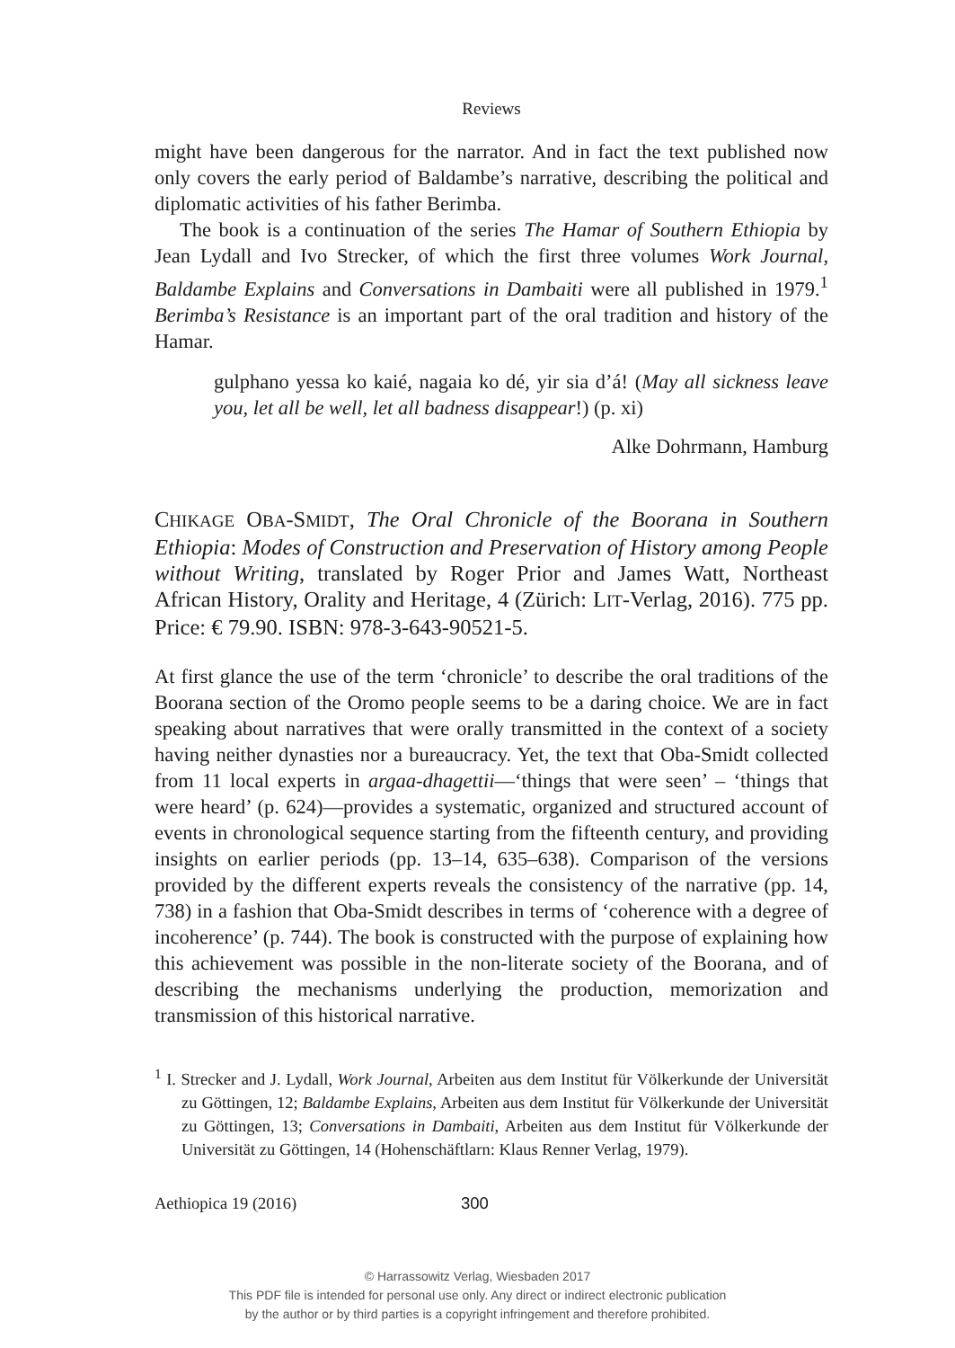Reviews
might have been dangerous for the narrator. And in fact the text published now only covers the early period of Baldambe’s narrative, describing the political and diplomatic activities of his father Berimba.
The book is a continuation of the series The Hamar of Southern Ethiopia by Jean Lydall and Ivo Strecker, of which the first three volumes Work Journal, Baldambe Explains and Conversations in Dambaiti were all published in 1979.<sup>1</sup> Berimba’s Resistance is an important part of the oral tradition and history of the Hamar.
gulphano yessa ko kaié, nagaia ko dé, yir sia d’á! (May all sickness leave you, let all be well, let all badness disappear!) (p. xi)
Alke Dohrmann, Hamburg
CHIKAGE OBA-SMIDT, The Oral Chronicle of the Boorana in Southern Ethiopia: Modes of Construction and Preservation of History among People without Writing, translated by Roger Prior and James Watt, Northeast African History, Orality and Heritage, 4 (Zürich: LIT-Verlag, 2016). 775 pp. Price: € 79.90. ISBN: 978-3-643-90521-5.
At first glance the use of the term ‘chronicle’ to describe the oral traditions of the Boorana section of the Oromo people seems to be a daring choice. We are in fact speaking about narratives that were orally transmitted in the context of a society having neither dynasties nor a bureaucracy. Yet, the text that Oba-Smidt collected from 11 local experts in argaa-dhagettii—‘things that were seen’ – ‘things that were heard’ (p. 624)—provides a systematic, organized and structured account of events in chronological sequence starting from the fifteenth century, and providing insights on earlier periods (pp. 13–14, 635–638). Comparison of the versions provided by the different experts reveals the consistency of the narrative (pp. 14, 738) in a fashion that Oba-Smidt describes in terms of ‘coherence with a degree of incoherence’ (p. 744). The book is constructed with the purpose of explaining how this achievement was possible in the non-literate society of the Boorana, and of describing the mechanisms underlying the production, memorization and transmission of this historical narrative.
<sup>1</sup> I. Strecker and J. Lydall, Work Journal, Arbeiten aus dem Institut für Völkerkunde der Universität zu Göttingen, 12; Baldambe Explains, Arbeiten aus dem Institut für Völkerkunde der Universität zu Göttingen, 13; Conversations in Dambaiti, Arbeiten aus dem Institut für Völkerkunde der Universität zu Göttingen, 14 (Hohenschäftlarn: Klaus Renner Verlag, 1979).
Aethiopica 19 (2016) 300
© Harrassowitz Verlag, Wiesbaden 2017
This PDF file is intended for personal use only. Any direct or indirect electronic publication
by the author or by third parties is a copyright infringement and therefore prohibited.